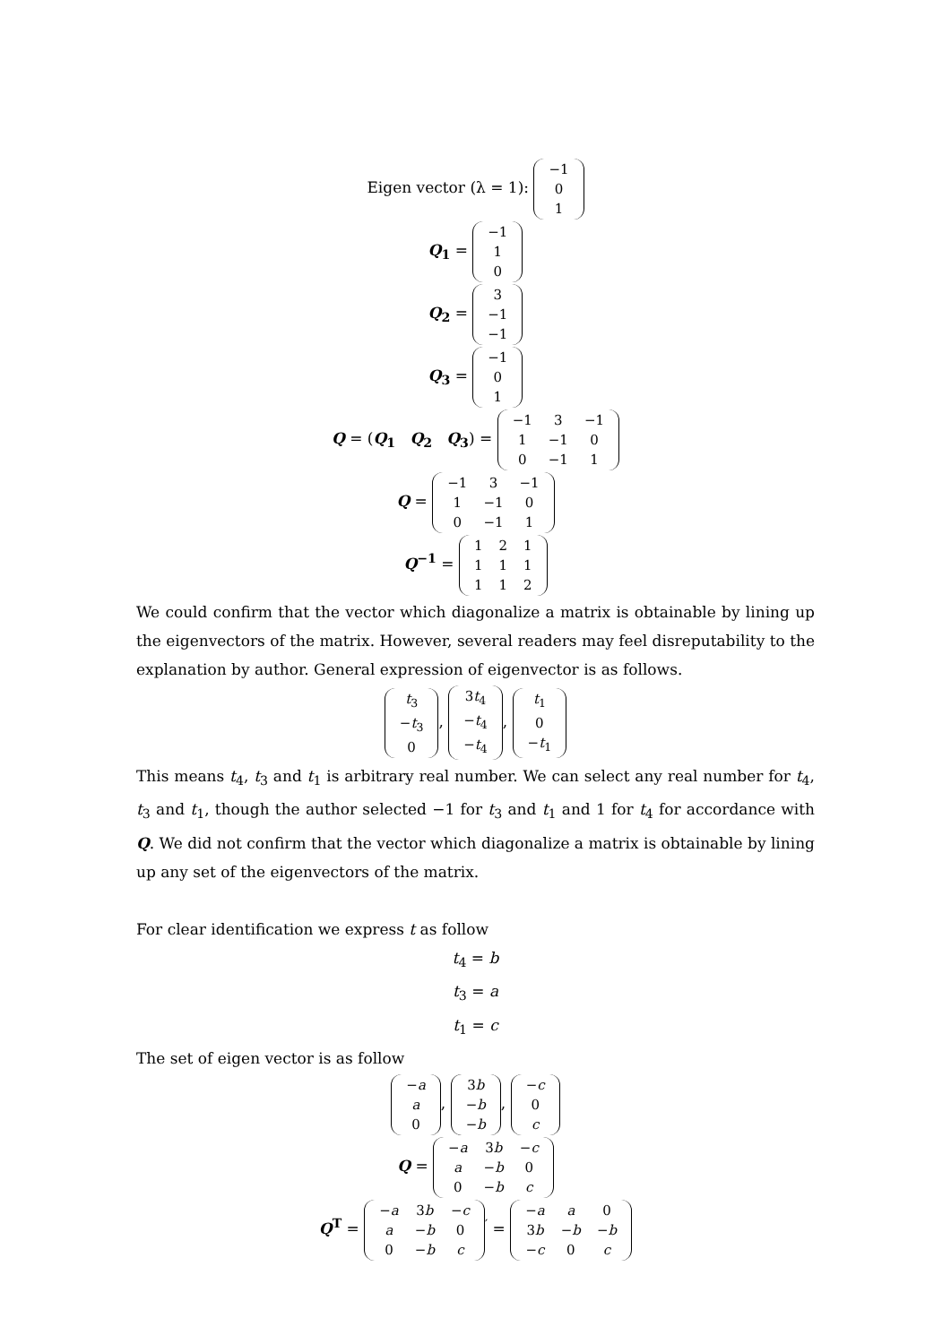Eigen vector (λ = 1):
| −1 |
| 0 |
| 1 |
Q<sub>1</sub> =
| −1 |
| 1 |
| 0 |
Q<sub>2</sub> =
| 3 |
| −1 |
| −1 |
Q<sub>3</sub> =
| −1 |
| 0 |
| 1 |
Q = (Q<sub>1</sub> Q<sub>2</sub> Q<sub>3</sub>) =
| −1 | 3 | −1 |
| 1 | −1 | 0 |
| 0 | −1 | 1 |
Q =
| −1 | 3 | −1 |
| 1 | −1 | 0 |
| 0 | −1 | 1 |
Q<sup>−1</sup> =
| 1 | 2 | 1 |
| 1 | 1 | 1 |
| 1 | 1 | 2 |
We could confirm that the vector which diagonalize a matrix is obtainable by lining up the eigenvectors of the matrix. However, several readers may feel disreputability to the explanation by author. General expression of eigenvector is as follows.
| t<sub>3</sub> |
| − t<sub>3</sub> |
| 0 |
,
| 3 t<sub>4</sub> |
| − t<sub>4</sub> |
| − t<sub>4</sub> |
,
| t<sub>1</sub> |
| 0 |
| − t<sub>1</sub> |
This means t<sub>4</sub>, t<sub>3</sub> and t<sub>1</sub> is arbitrary real number. We can select any real number for t<sub>4</sub>, t<sub>3</sub> and t<sub>1</sub>, though the author selected −1 for t<sub>3</sub> and t<sub>1</sub> and 1 for t<sub>4</sub> for accordance with Q. We did not confirm that the vector which diagonalize a matrix is obtainable by lining up any set of the eigenvectors of the matrix.
For clear identification we express t as follow
t<sub>4</sub> = b
t<sub>3</sub> = a
t<sub>1</sub> = c
The set of eigen vector is as follow
| − a |
| a |
| 0 |
,
| 3 b |
| − b |
| − b |
,
| − c |
| 0 |
| c |
Q =
| − a | 3 b | − c |
| a | − b | 0 |
| 0 | − b | c |
Q<sup>T</sup> =
| − a | 3 b | − c |
| a | − b | 0 |
| 0 | − b | c |
<sup>′</sup> =
| − a | a | 0 |
| 3 b | − b | − b |
| − c | 0 | c |